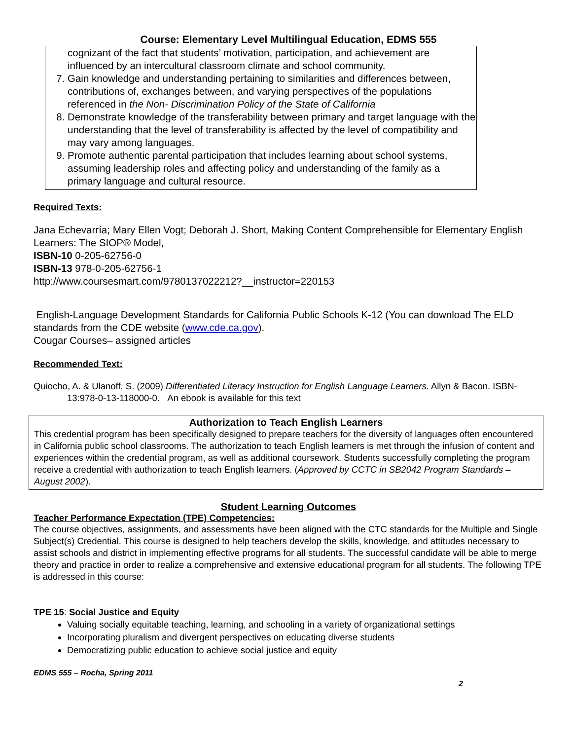Course: Elementary Level Multilingual Education, EDMS 555
cognizant of the fact that students’ motivation, participation, and achievement are influenced by an intercultural classroom climate and school community.
7. Gain knowledge and understanding pertaining to similarities and differences between, contributions of, exchanges between, and varying perspectives of the populations referenced in the Non- Discrimination Policy of the State of California
8. Demonstrate knowledge of the transferability between primary and target language with the understanding that the level of transferability is affected by the level of compatibility and may vary among languages.
9. Promote authentic parental participation that includes learning about school systems, assuming leadership roles and affecting policy and understanding of the family as a primary language and cultural resource.
Required Texts:
Jana Echevarría; Mary Ellen Vogt; Deborah J. Short, Making Content Comprehensible for Elementary English Learners: The SIOP® Model,
ISBN-10 0-205-62756-0
ISBN-13 978-0-205-62756-1
http://www.coursesmart.com/9780137022212?__instructor=220153
English-Language Development Standards for California Public Schools K-12 (You can download The ELD standards from the CDE website (www.cde.ca.gov).
Cougar Courses– assigned articles
Recommended Text:
Quiocho, A. & Ulanoff, S. (2009) Differentiated Literacy Instruction for English Language Learners. Allyn & Bacon. ISBN-13:978-0-13-118000-0. An ebook is available for this text
Authorization to Teach English Learners
This credential program has been specifically designed to prepare teachers for the diversity of languages often encountered in California public school classrooms. The authorization to teach English learners is met through the infusion of content and experiences within the credential program, as well as additional coursework. Students successfully completing the program receive a credential with authorization to teach English learners. (Approved by CCTC in SB2042 Program Standards – August 2002).
Student Learning Outcomes
Teacher Performance Expectation (TPE) Competencies:
The course objectives, assignments, and assessments have been aligned with the CTC standards for the Multiple and Single Subject(s) Credential. This course is designed to help teachers develop the skills, knowledge, and attitudes necessary to assist schools and district in implementing effective programs for all students. The successful candidate will be able to merge theory and practice in order to realize a comprehensive and extensive educational program for all students. The following TPE is addressed in this course:
TPE 15: Social Justice and Equity
Valuing socially equitable teaching, learning, and schooling in a variety of organizational settings
Incorporating pluralism and divergent perspectives on educating diverse students
Democratizing public education to achieve social justice and equity
EDMS 555 – Rocha, Spring 2011
2